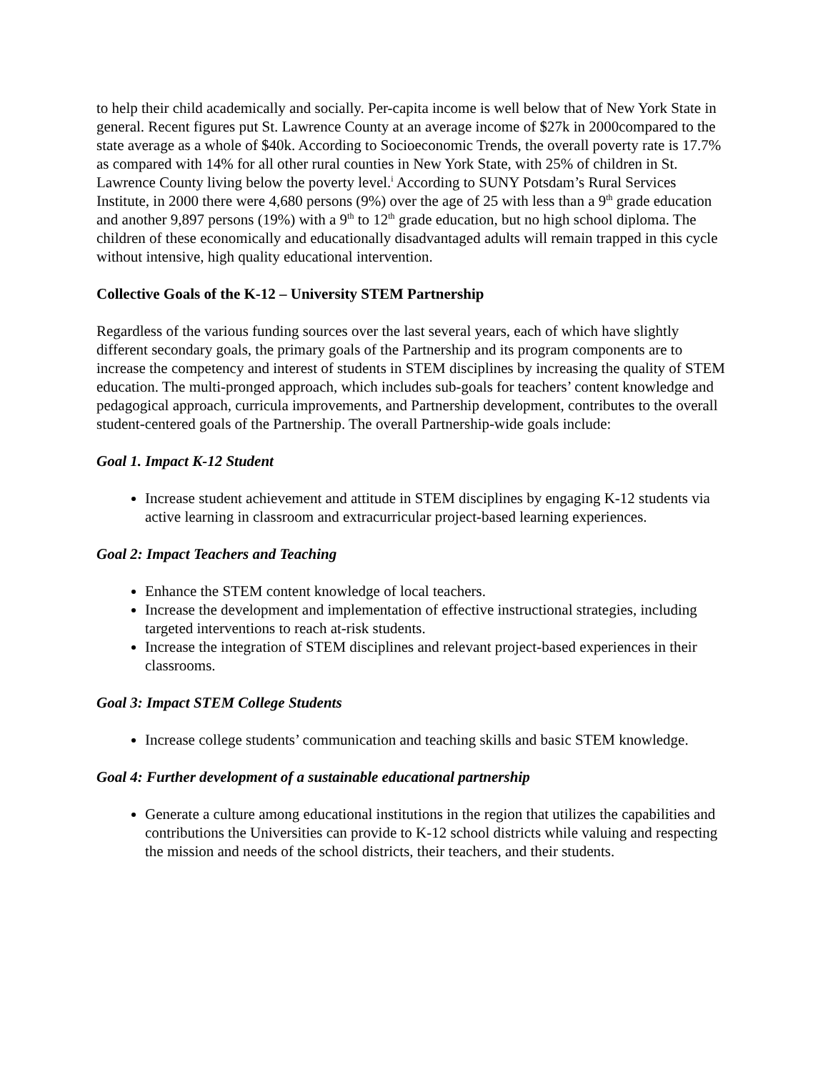to help their child academically and socially. Per-capita income is well below that of New York State in general. Recent figures put St. Lawrence County at an average income of $27k in 2000compared to the state average as a whole of $40k. According to Socioeconomic Trends, the overall poverty rate is 17.7% as compared with 14% for all other rural counties in New York State, with 25% of children in St. Lawrence County living below the poverty level.<sup>i</sup> According to SUNY Potsdam’s Rural Services Institute, in 2000 there were 4,680 persons (9%) over the age of 25 with less than a 9<sup>th</sup> grade education and another 9,897 persons (19%) with a 9<sup>th</sup> to 12<sup>th</sup> grade education, but no high school diploma. The children of these economically and educationally disadvantaged adults will remain trapped in this cycle without intensive, high quality educational intervention.
Collective Goals of the K-12 – University STEM Partnership
Regardless of the various funding sources over the last several years, each of which have slightly different secondary goals, the primary goals of the Partnership and its program components are to increase the competency and interest of students in STEM disciplines by increasing the quality of STEM education. The multi-pronged approach, which includes sub-goals for teachers’ content knowledge and pedagogical approach, curricula improvements, and Partnership development, contributes to the overall student-centered goals of the Partnership. The overall Partnership-wide goals include:
Goal 1. Impact K-12 Student
Increase student achievement and attitude in STEM disciplines by engaging K-12 students via active learning in classroom and extracurricular project-based learning experiences.
Goal 2: Impact Teachers and Teaching
Enhance the STEM content knowledge of local teachers.
Increase the development and implementation of effective instructional strategies, including targeted interventions to reach at-risk students.
Increase the integration of STEM disciplines and relevant project-based experiences in their classrooms.
Goal 3: Impact STEM College Students
Increase college students’ communication and teaching skills and basic STEM knowledge.
Goal 4: Further development of a sustainable educational partnership
Generate a culture among educational institutions in the region that utilizes the capabilities and contributions the Universities can provide to K-12 school districts while valuing and respecting the mission and needs of the school districts, their teachers, and their students.